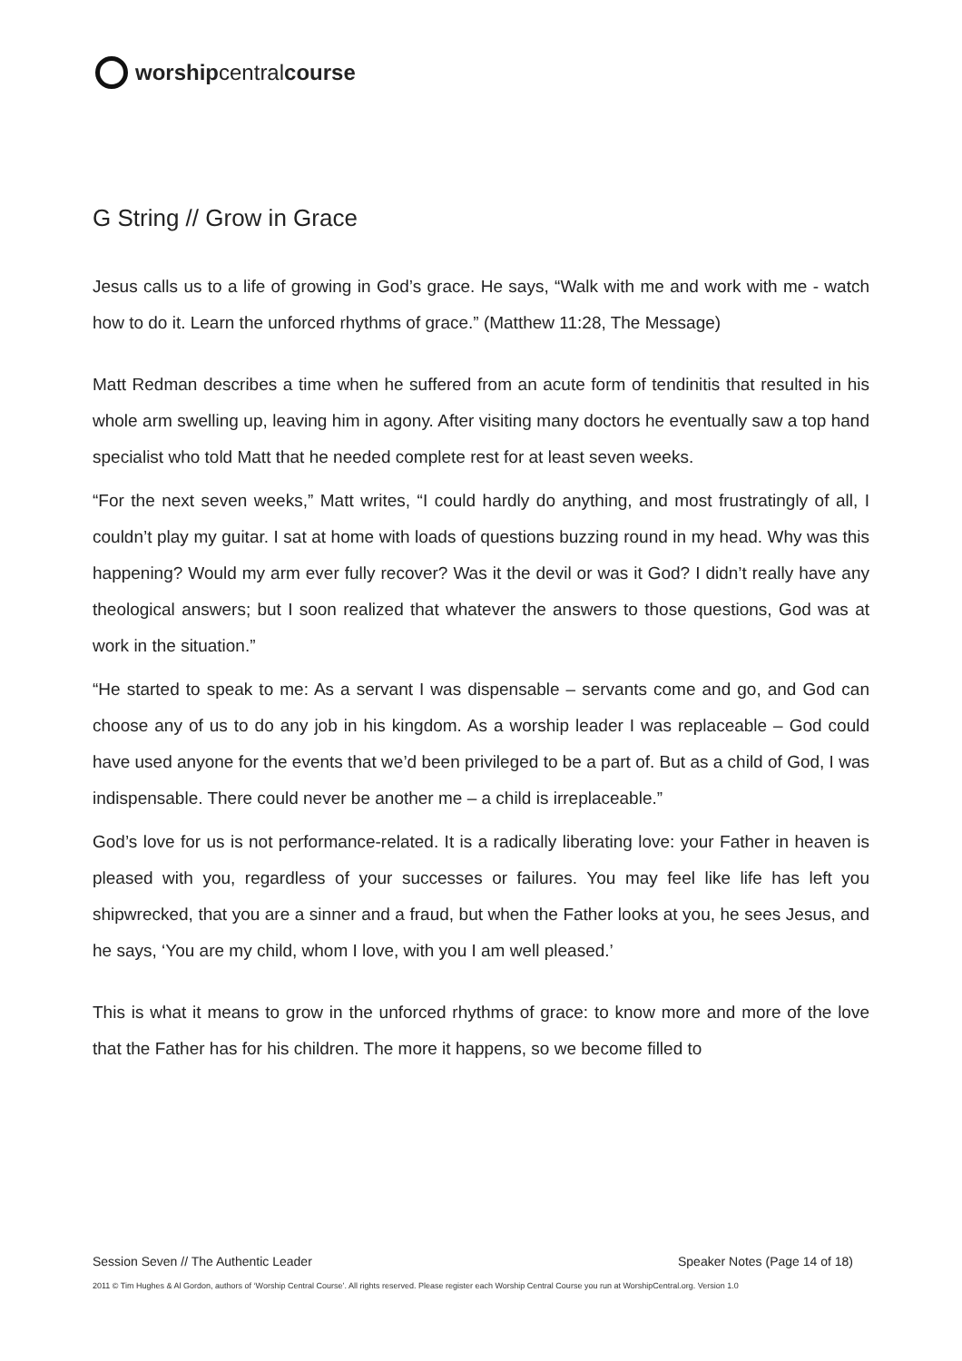worship central course
G String // Grow in Grace
Jesus calls us to a life of growing in God’s grace. He says, “Walk with me and work with me - watch how to do it. Learn the unforced rhythms of grace.” (Matthew 11:28, The Message)
Matt Redman describes a time when he suffered from an acute form of tendinitis that resulted in his whole arm swelling up, leaving him in agony. After visiting many doctors he eventually saw a top hand specialist who told Matt that he needed complete rest for at least seven weeks.
“For the next seven weeks,” Matt writes, “I could hardly do anything, and most frustratingly of all, I couldn’t play my guitar. I sat at home with loads of questions buzzing round in my head. Why was this happening? Would my arm ever fully recover? Was it the devil or was it God? I didn’t really have any theological answers; but I soon realized that whatever the answers to those questions, God was at work in the situation.”
“He started to speak to me: As a servant I was dispensable – servants come and go, and God can choose any of us to do any job in his kingdom. As a worship leader I was replaceable – God could have used anyone for the events that we’d been privileged to be a part of. But as a child of God, I was indispensable. There could never be another me – a child is irreplaceable.”
God’s love for us is not performance-related. It is a radically liberating love: your Father in heaven is pleased with you, regardless of your successes or failures. You may feel like life has left you shipwrecked, that you are a sinner and a fraud, but when the Father looks at you, he sees Jesus, and he says, ‘You are my child, whom I love, with you I am well pleased.’
This is what it means to grow in the unforced rhythms of grace: to know more and more of the love that the Father has for his children. The more it happens, so we become filled to
Session Seven // The Authentic Leader Speaker Notes (Page 14 of 18)
2011 © Tim Hughes & Al Gordon, authors of ‘Worship Central Course’. All rights reserved. Please register each Worship Central Course you run at WorshipCentral.org. Version 1.0